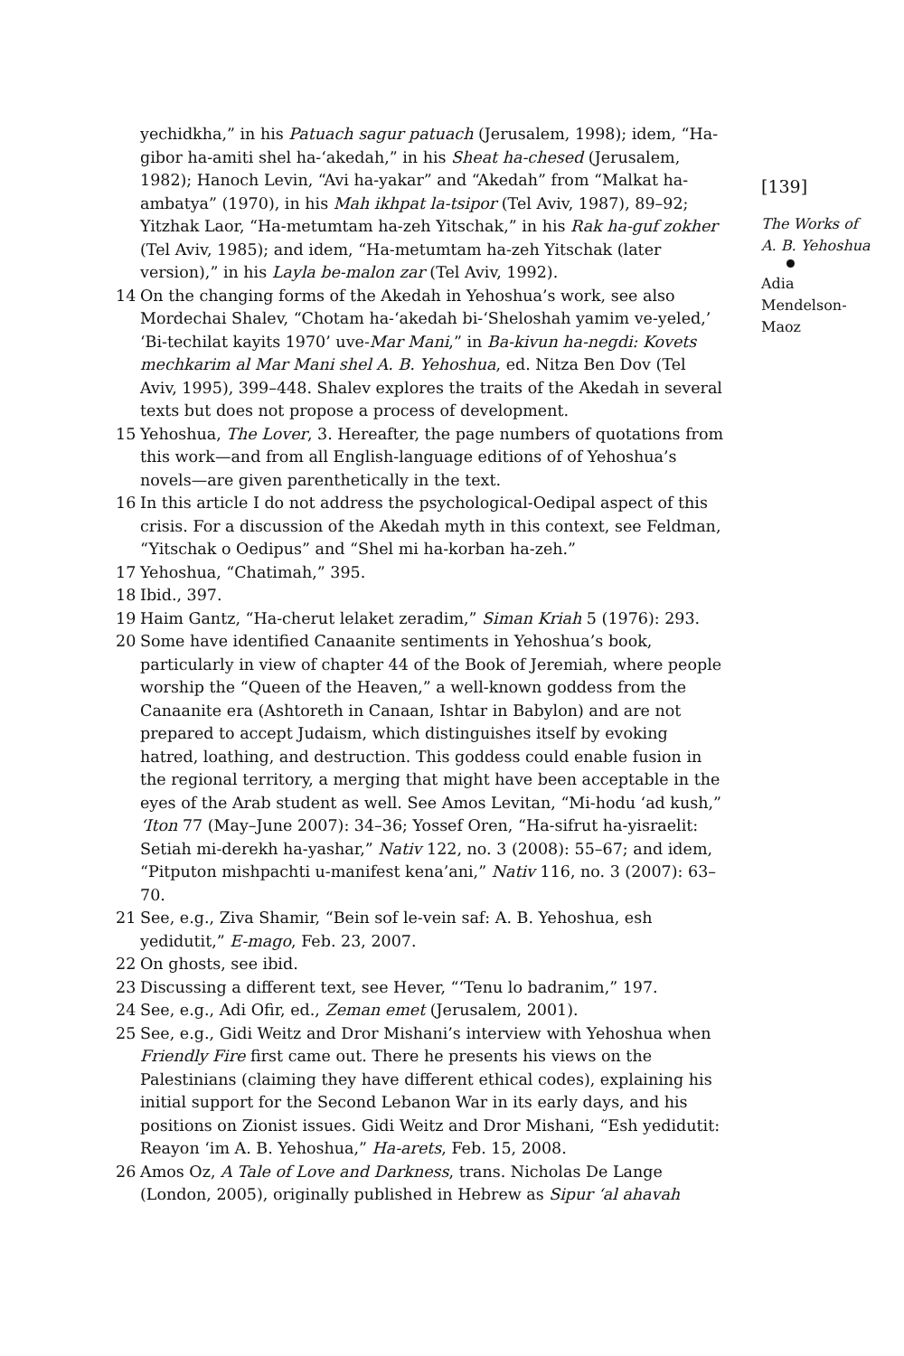yechidkha,” in his Patuach sagur patuach (Jerusalem, 1998); idem, “Ha-gibor ha-amiti shel ha-‘akedah,” in his Sheat ha-chesed (Jerusalem, 1982); Hanoch Levin, “Avi ha-yakar” and “Akedah” from “Malkat ha-ambatya” (1970), in his Mah ikhpat la-tsipor (Tel Aviv, 1987), 89–92; Yitzhak Laor, “Ha-metumtam ha-zeh Yitschak,” in his Rak ha-guf zokher (Tel Aviv, 1985); and idem, “Ha-metumtam ha-zeh Yitschak (later version),” in his Layla be-malon zar (Tel Aviv, 1992).
14 On the changing forms of the Akedah in Yehoshua’s work, see also Mordechai Shalev, “Chotam ha-‘akedah bi-‘Sheloshah yamim ve-yeled,’ ‘Bi-techilat kayits 1970’ uve-Mar Mani,” in Ba-kivun ha-negdi: Kovets mechkarim al Mar Mani shel A. B. Yehoshua, ed. Nitza Ben Dov (Tel Aviv, 1995), 399–448. Shalev explores the traits of the Akedah in several texts but does not propose a process of development.
15 Yehoshua, The Lover, 3. Hereafter, the page numbers of quotations from this work—and from all English-language editions of of Yehoshua’s novels—are given parenthetically in the text.
16 In this article I do not address the psychological-Oedipal aspect of this crisis. For a discussion of the Akedah myth in this context, see Feldman, “Yitschak o Oedipus” and “Shel mi ha-korban ha-zeh.”
17 Yehoshua, “Chatimah,” 395.
18 Ibid., 397.
19 Haim Gantz, “Ha-cherut lelaket zeradim,” Siman Kriah 5 (1976): 293.
20 Some have identified Canaanite sentiments in Yehoshua’s book, particularly in view of chapter 44 of the Book of Jeremiah, where people worship the “Queen of the Heaven,” a well-known goddess from the Canaanite era (Ashtoreth in Canaan, Ishtar in Babylon) and are not prepared to accept Judaism, which distinguishes itself by evoking hatred, loathing, and destruction. This goddess could enable fusion in the regional territory, a merging that might have been acceptable in the eyes of the Arab student as well. See Amos Levitan, “Mi-hodu ‘ad kush,” ‘Iton 77 (May–June 2007): 34–36; Yossef Oren, “Ha-sifrut ha-yisraelit: Setiah mi-derekh ha-yashar,” Nativ 122, no. 3 (2008): 55–67; and idem, “Pitputon mishpachti u-manifest kena’ani,” Nativ 116, no. 3 (2007): 63–70.
21 See, e.g., Ziva Shamir, “Bein sof le-vein saf: A. B. Yehoshua, esh yedidutit,” E-mago, Feb. 23, 2007.
22 On ghosts, see ibid.
23 Discussing a different text, see Hever, “‘Tenu lo badranim,” 197.
24 See, e.g., Adi Ofir, ed., Zeman emet (Jerusalem, 2001).
25 See, e.g., Gidi Weitz and Dror Mishani’s interview with Yehoshua when Friendly Fire first came out. There he presents his views on the Palestinians (claiming they have different ethical codes), explaining his initial support for the Second Lebanon War in its early days, and his positions on Zionist issues. Gidi Weitz and Dror Mishani, “Esh yedidutit: Reayon ‘im A. B. Yehoshua,” Ha-arets, Feb. 15, 2008.
26 Amos Oz, A Tale of Love and Darkness, trans. Nicholas De Lange (London, 2005), originally published in Hebrew as Sipur ‘al ahavah
[139]
The Works of
A. B. Yehoshua
Adia
Mendelson-
Maoz